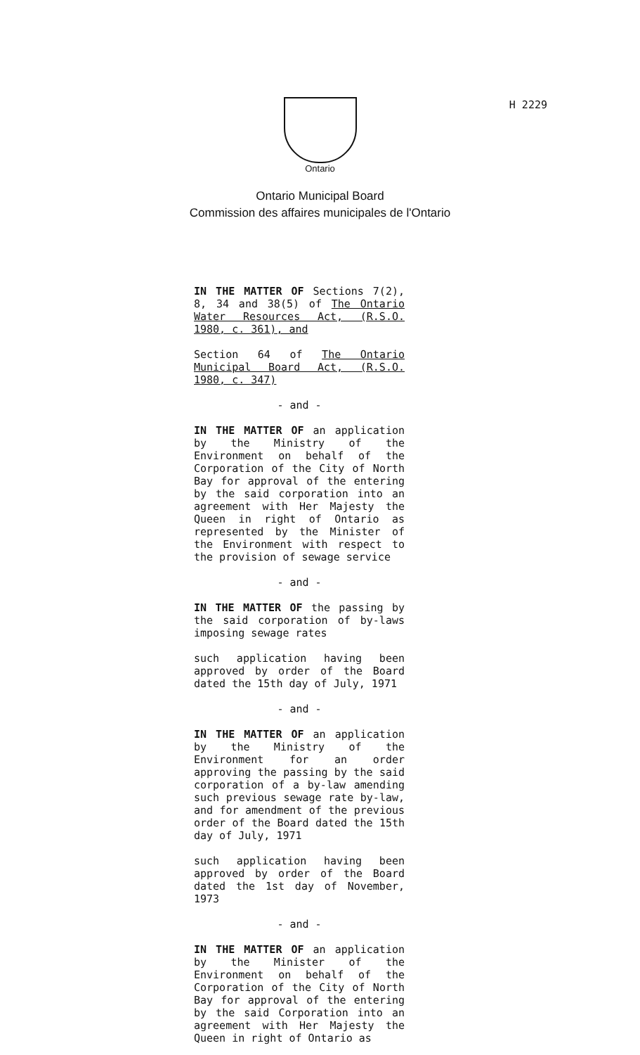H 2229
Ontario
Ontario Municipal Board
Commission des affaires municipales de l'Ontario
IN THE MATTER OF Sections 7(2), 8, 34 and 38(5) of The Ontario Water Resources Act, (R.S.O. 1980, c. 361), and
Section 64 of The Ontario Municipal Board Act, (R.S.O. 1980, c. 347)
- and -
IN THE MATTER OF an application by the Ministry of the Environment on behalf of the Corporation of the City of North Bay for approval of the entering by the said corporation into an agreement with Her Majesty the Queen in right of Ontario as represented by the Minister of the Environment with respect to the provision of sewage service
- and -
IN THE MATTER OF the passing by the said corporation of by-laws imposing sewage rates
such application having been approved by order of the Board dated the 15th day of July, 1971
- and -
IN THE MATTER OF an application by the Ministry of the Environment for an order approving the passing by the said corporation of a by-law amending such previous sewage rate by-law, and for amendment of the previous order of the Board dated the 15th day of July, 1971
such application having been approved by order of the Board dated the 1st day of November, 1973
- and -
IN THE MATTER OF an application by the Minister of the Environment on behalf of the Corporation of the City of North Bay for approval of the entering by the said Corporation into an agreement with Her Majesty the Queen in right of Ontario as